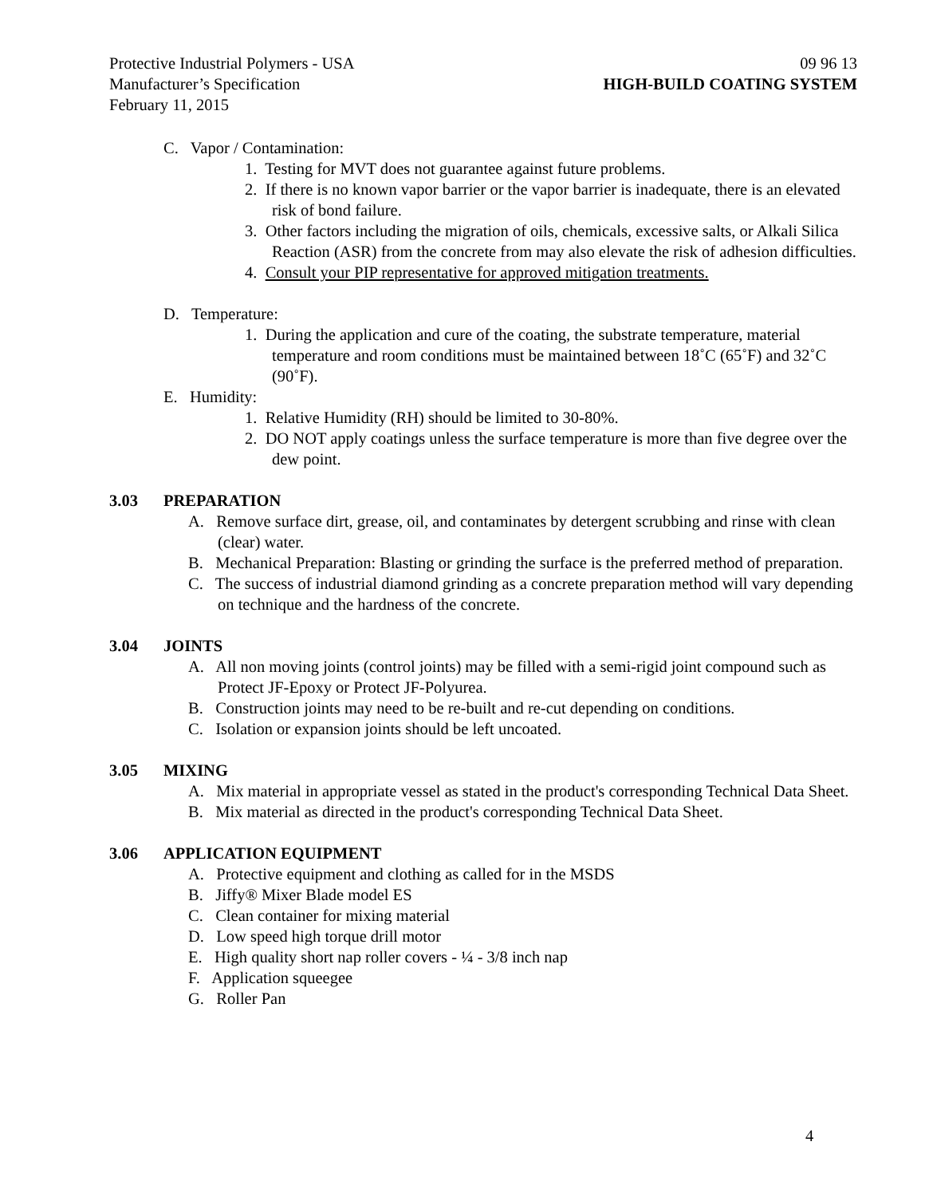Protective Industrial Polymers - USA 09 96 13
Manufacturer’s Specification HIGH-BUILD COATING SYSTEM
February 11, 2015
C. Vapor / Contamination:
1. Testing for MVT does not guarantee against future problems.
2. If there is no known vapor barrier or the vapor barrier is inadequate, there is an elevated risk of bond failure.
3. Other factors including the migration of oils, chemicals, excessive salts, or Alkali Silica Reaction (ASR) from the concrete from may also elevate the risk of adhesion difficulties.
4. Consult your PIP representative for approved mitigation treatments.
D. Temperature:
1. During the application and cure of the coating, the substrate temperature, material temperature and room conditions must be maintained between 18˚C (65˚F) and 32˚C (90˚F).
E. Humidity:
1. Relative Humidity (RH) should be limited to 30-80%.
2. DO NOT apply coatings unless the surface temperature is more than five degree over the dew point.
3.03 PREPARATION
A. Remove surface dirt, grease, oil, and contaminates by detergent scrubbing and rinse with clean (clear) water.
B. Mechanical Preparation: Blasting or grinding the surface is the preferred method of preparation.
C. The success of industrial diamond grinding as a concrete preparation method will vary depending on technique and the hardness of the concrete.
3.04 JOINTS
A. All non moving joints (control joints) may be filled with a semi-rigid joint compound such as Protect JF-Epoxy or Protect JF-Polyurea.
B. Construction joints may need to be re-built and re-cut depending on conditions.
C. Isolation or expansion joints should be left uncoated.
3.05 MIXING
A. Mix material in appropriate vessel as stated in the product's corresponding Technical Data Sheet.
B. Mix material as directed in the product's corresponding Technical Data Sheet.
3.06 APPLICATION EQUIPMENT
A. Protective equipment and clothing as called for in the MSDS
B. Jiffy® Mixer Blade model ES
C. Clean container for mixing material
D. Low speed high torque drill motor
E. High quality short nap roller covers - ¼ - 3/8 inch nap
F. Application squeegee
G. Roller Pan
4